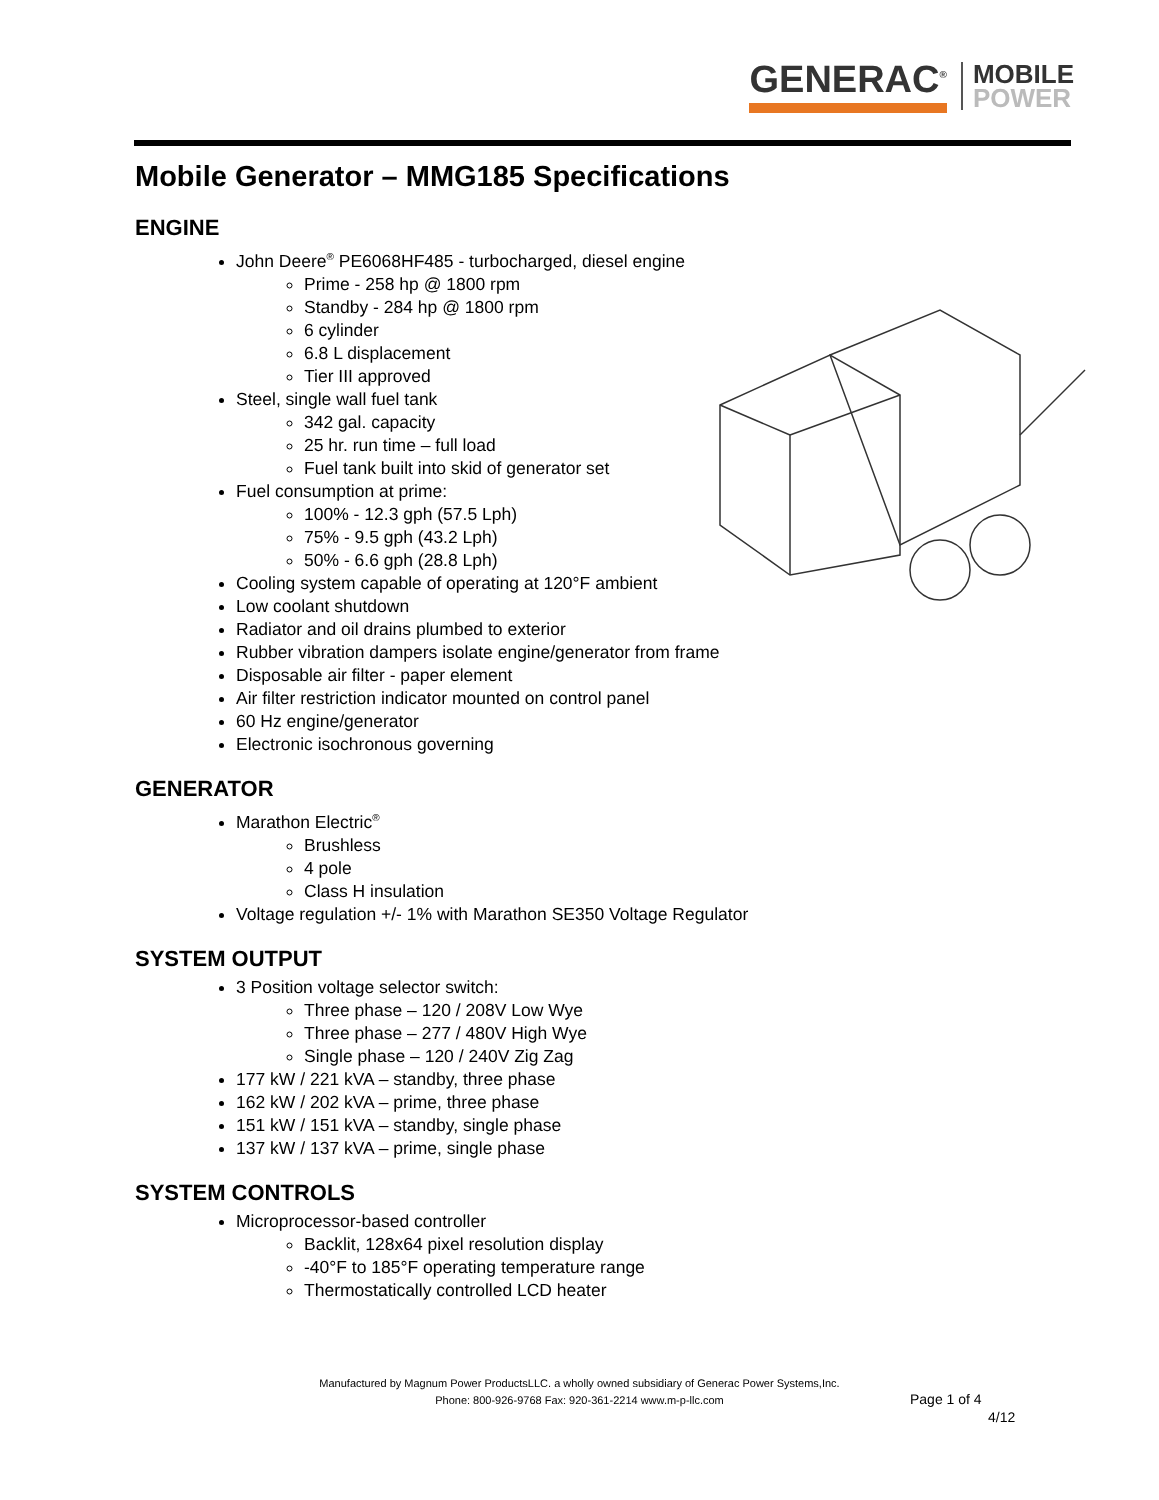GENERAC<sup>®</sup>
MOBILE
POWER
Mobile Generator – MMG185 Specifications
ENGINE
John Deere<sup>®</sup> PE6068HF485 - turbocharged, diesel engine
Prime - 258 hp @ 1800 rpm
Standby - 284 hp @ 1800 rpm
6 cylinder
6.8 L displacement
Tier III approved
Steel, single wall fuel tank
342 gal. capacity
25 hr. run time – full load
Fuel tank built into skid of generator set
Fuel consumption at prime:
100% - 12.3 gph (57.5 Lph)
75% - 9.5 gph (43.2 Lph)
50% - 6.6 gph (28.8 Lph)
Cooling system capable of operating at 120°F ambient
Low coolant shutdown
Radiator and oil drains plumbed to exterior
Rubber vibration dampers isolate engine/generator from frame
Disposable air filter - paper element
Air filter restriction indicator mounted on control panel
60 Hz engine/generator
Electronic isochronous governing
GENERATOR
Marathon Electric<sup>®</sup>
Brushless
4 pole
Class H insulation
Voltage regulation +/- 1% with Marathon SE350 Voltage Regulator
SYSTEM OUTPUT
3 Position voltage selector switch:
Three phase – 120 / 208V Low Wye
Three phase – 277 / 480V High Wye
Single phase – 120 / 240V Zig Zag
177 kW / 221 kVA – standby, three phase
162 kW / 202 kVA – prime, three phase
151 kW / 151 kVA – standby, single phase
137 kW / 137 kVA – prime, single phase
SYSTEM CONTROLS
Microprocessor-based controller
Backlit, 128x64 pixel resolution display
-40°F to 185°F operating temperature range
Thermostatically controlled LCD heater
Manufactured by Magnum Power ProductsLLC. a wholly owned subsidiary of Generac Power Systems,Inc.
Phone: 800-926-9768 Fax: 920-361-2214 www.m-p-llc.com
Page 1 of 4
4/12